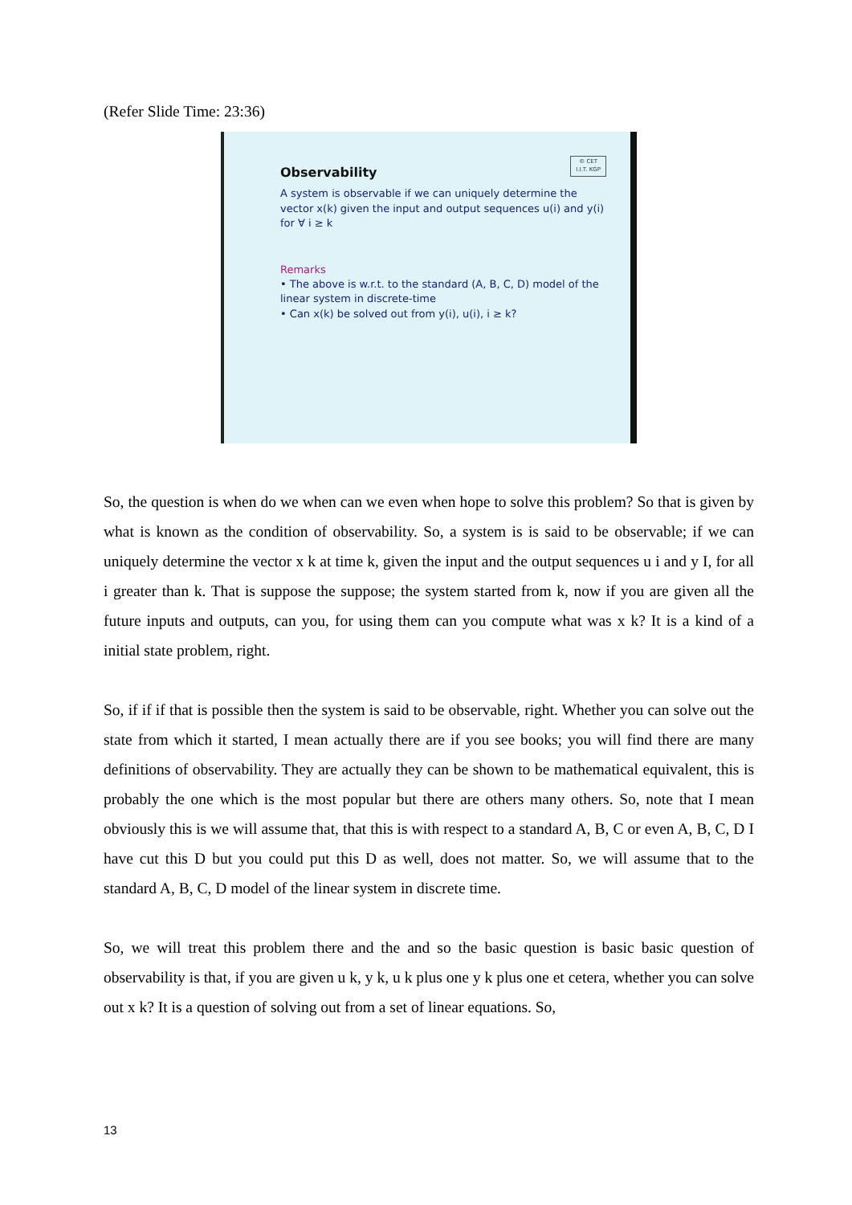(Refer Slide Time: 23:36)
© CET
I.I.T. KGP
Observability
A system is observable if we can uniquely determine the vector x(k) given the input and output sequences u(i) and y(i) for ∀ i ≥ k
Remarks
• The above is w.r.t. to the standard (A, B, C, D) model of the linear system in discrete-time
• Can x(k) be solved out from y(i), u(i), i ≥ k?
So, the question is when do we when can we even when hope to solve this problem? So that is given by what is known as the condition of observability. So, a system is is said to be observable; if we can uniquely determine the vector x k at time k, given the input and the output sequences u i and y I, for all i greater than k. That is suppose the suppose; the system started from k, now if you are given all the future inputs and outputs, can you, for using them can you compute what was x k? It is a kind of a initial state problem, right.
So, if if if that is possible then the system is said to be observable, right. Whether you can solve out the state from which it started, I mean actually there are if you see books; you will find there are many definitions of observability. They are actually they can be shown to be mathematical equivalent, this is probably the one which is the most popular but there are others many others. So, note that I mean obviously this is we will assume that, that this is with respect to a standard A, B, C or even A, B, C, D I have cut this D but you could put this D as well, does not matter. So, we will assume that to the standard A, B, C, D model of the linear system in discrete time.
So, we will treat this problem there and the and so the basic question is basic basic question of observability is that, if you are given u k, y k, u k plus one y k plus one et cetera, whether you can solve out x k? It is a question of solving out from a set of linear equations. So,
13